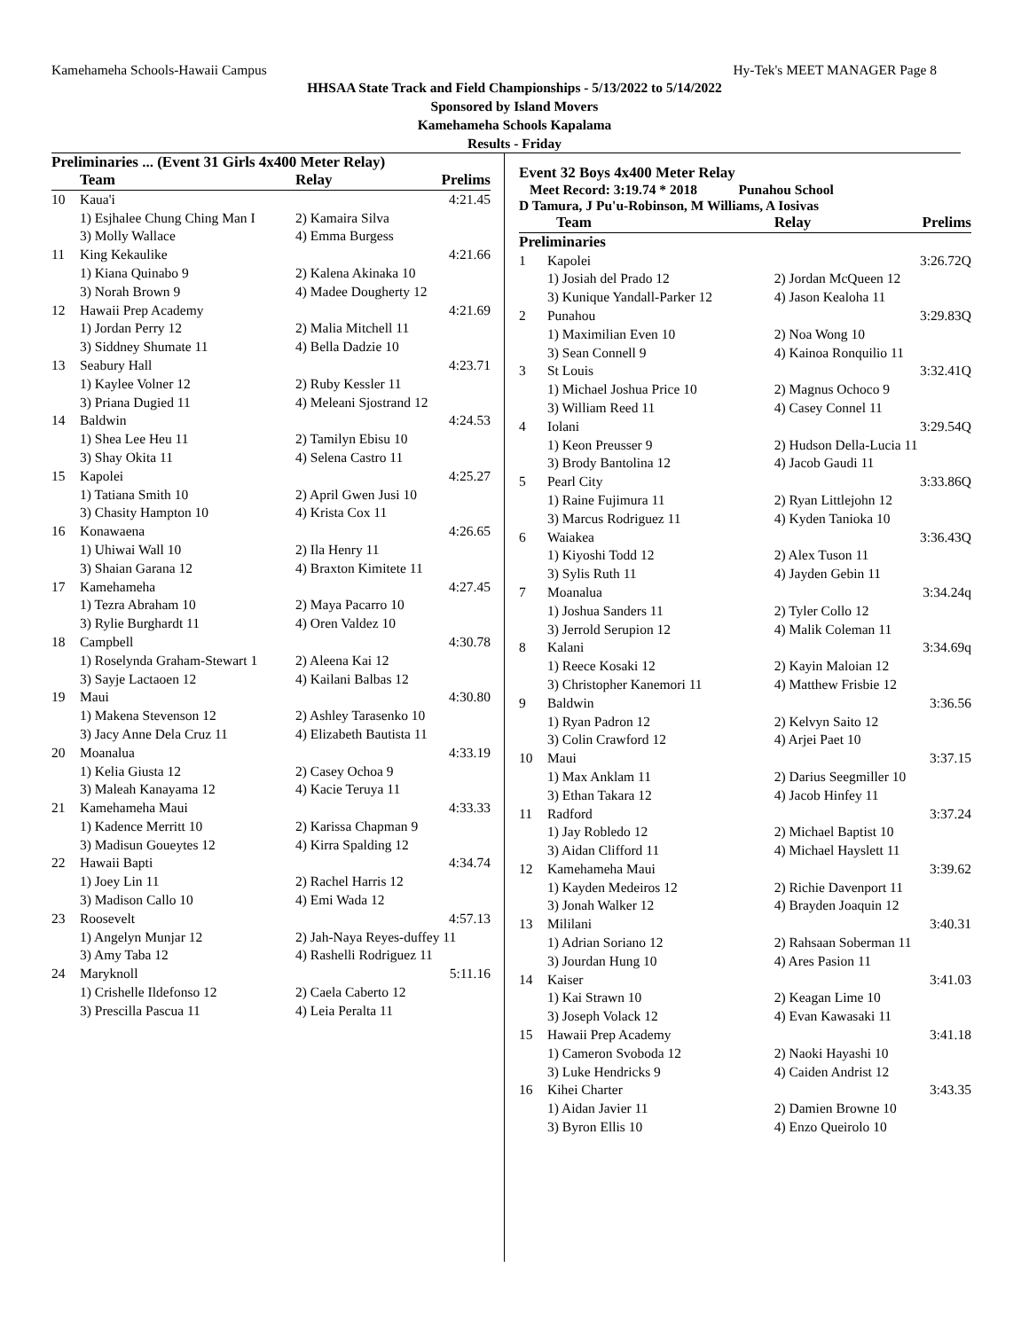Kamehameha Schools-Hawaii Campus Hy-Tek's MEET MANAGER Page 8
HHSAA State Track and Field Championships - 5/13/2022 to 5/14/2022
Sponsored by Island Movers
Kamehameha Schools Kapalama
Results - Friday
Preliminaries ... (Event 31 Girls 4x400 Meter Relay)
| | Team | Relay | Prelims |
| --- | --- | --- | --- |
| 10 | Kaua'i | | 4:21.45 |
| | 1) Esjhalee Chung Ching Man I | 2) Kamaira Silva | |
| | 3) Molly Wallace | 4) Emma Burgess | |
| 11 | King Kekaulike | | 4:21.66 |
| | 1) Kiana Quinabo 9 | 2) Kalena Akinaka 10 | |
| | 3) Norah Brown 9 | 4) Madee Dougherty 12 | |
| 12 | Hawaii Prep Academy | | 4:21.69 |
| | 1) Jordan Perry 12 | 2) Malia Mitchell 11 | |
| | 3) Siddney Shumate 11 | 4) Bella Dadzie 10 | |
| 13 | Seabury Hall | | 4:23.71 |
| | 1) Kaylee Volner 12 | 2) Ruby Kessler 11 | |
| | 3) Priana Dugied 11 | 4) Meleani Sjostrand 12 | |
| 14 | Baldwin | | 4:24.53 |
| | 1) Shea Lee Heu 11 | 2) Tamilyn Ebisu 10 | |
| | 3) Shay Okita 11 | 4) Selena Castro 11 | |
| 15 | Kapolei | | 4:25.27 |
| | 1) Tatiana Smith 10 | 2) April Gwen Jusi 10 | |
| | 3) Chasity Hampton 10 | 4) Krista Cox 11 | |
| 16 | Konawaena | | 4:26.65 |
| | 1) Uhiwai Wall 10 | 2) Ila Henry 11 | |
| | 3) Shaian Garana 12 | 4) Braxton Kimitete 11 | |
| 17 | Kamehameha | | 4:27.45 |
| | 1) Tezra Abraham 10 | 2) Maya Pacarro 10 | |
| | 3) Rylie Burghardt 11 | 4) Oren Valdez 10 | |
| 18 | Campbell | | 4:30.78 |
| | 1) Roselynda Graham-Stewart 1 | 2) Aleena Kai 12 | |
| | 3) Sayje Lactaoen 12 | 4) Kailani Balbas 12 | |
| 19 | Maui | | 4:30.80 |
| | 1) Makena Stevenson 12 | 2) Ashley Tarasenko 10 | |
| | 3) Jacy Anne Dela Cruz 11 | 4) Elizabeth Bautista 11 | |
| 20 | Moanalua | | 4:33.19 |
| | 1) Kelia Giusta 12 | 2) Casey Ochoa 9 | |
| | 3) Maleah Kanayama 12 | 4) Kacie Teruya 11 | |
| 21 | Kamehameha Maui | | 4:33.33 |
| | 1) Kadence Merritt 10 | 2) Karissa Chapman 9 | |
| | 3) Madisun Goueytes 12 | 4) Kirra Spalding 12 | |
| 22 | Hawaii Bapti | | 4:34.74 |
| | 1) Joey Lin 11 | 2) Rachel Harris 12 | |
| | 3) Madison Callo 10 | 4) Emi Wada 12 | |
| 23 | Roosevelt | | 4:57.13 |
| | 1) Angelyn Munjar 12 | 2) Jah-Naya Reyes-duffey 11 | |
| | 3) Amy Taba 12 | 4) Rashelli Rodriguez 11 | |
| 24 | Maryknoll | | 5:11.16 |
| | 1) Crishelle Ildefonso 12 | 2) Caela Caberto 12 | |
| | 3) Prescilla Pascua 11 | 4) Leia Peralta 11 | |
Event 32 Boys 4x400 Meter Relay
Meet Record: 3:19.74 * 2018 Punahou School
D Tamura, J Pu'u-Robinson, M Williams, A Iosivas
| | Team | Relay | Prelims |
| --- | --- | --- | --- |
| Preliminaries | | | |
| 1 | Kapolei | | 3:26.72Q |
| | 1) Josiah del Prado 12 | 2) Jordan McQueen 12 | |
| | 3) Kunique Yandall-Parker 12 | 4) Jason Kealoha 11 | |
| 2 | Punahou | | 3:29.83Q |
| | 1) Maximilian Even 10 | 2) Noa Wong 10 | |
| | 3) Sean Connell 9 | 4) Kainoa Ronquilio 11 | |
| 3 | St Louis | | 3:32.41Q |
| | 1) Michael Joshua Price 10 | 2) Magnus Ochoco 9 | |
| | 3) William Reed 11 | 4) Casey Connel 11 | |
| 4 | Iolani | | 3:29.54Q |
| | 1) Keon Preusser 9 | 2) Hudson Della-Lucia 11 | |
| | 3) Brody Bantolina 12 | 4) Jacob Gaudi 11 | |
| 5 | Pearl City | | 3:33.86Q |
| | 1) Raine Fujimura 11 | 2) Ryan Littlejohn 12 | |
| | 3) Marcus Rodriguez 11 | 4) Kyden Tanioka 10 | |
| 6 | Waiakea | | 3:36.43Q |
| | 1) Kiyoshi Todd 12 | 2) Alex Tuson 11 | |
| | 3) Sylis Ruth 11 | 4) Jayden Gebin 11 | |
| 7 | Moanalua | | 3:34.24q |
| | 1) Joshua Sanders 11 | 2) Tyler Collo 12 | |
| | 3) Jerrold Serupion 12 | 4) Malik Coleman 11 | |
| 8 | Kalani | | 3:34.69q |
| | 1) Reece Kosaki 12 | 2) Kayin Maloian 12 | |
| | 3) Christopher Kanemori 11 | 4) Matthew Frisbie 12 | |
| 9 | Baldwin | | 3:36.56 |
| | 1) Ryan Padron 12 | 2) Kelvyn Saito 12 | |
| | 3) Colin Crawford 12 | 4) Arjei Paet 10 | |
| 10 | Maui | | 3:37.15 |
| | 1) Max Anklam 11 | 2) Darius Seegmiller 10 | |
| | 3) Ethan Takara 12 | 4) Jacob Hinfey 11 | |
| 11 | Radford | | 3:37.24 |
| | 1) Jay Robledo 12 | 2) Michael Baptist 10 | |
| | 3) Aidan Clifford 11 | 4) Michael Hayslett 11 | |
| 12 | Kamehameha Maui | | 3:39.62 |
| | 1) Kayden Medeiros 12 | 2) Richie Davenport 11 | |
| | 3) Jonah Walker 12 | 4) Brayden Joaquin 12 | |
| 13 | Mililani | | 3:40.31 |
| | 1) Adrian Soriano 12 | 2) Rahsaan Soberman 11 | |
| | 3) Jourdan Hung 10 | 4) Ares Pasion 11 | |
| 14 | Kaiser | | 3:41.03 |
| | 1) Kai Strawn 10 | 2) Keagan Lime 10 | |
| | 3) Joseph Volack 12 | 4) Evan Kawasaki 11 | |
| 15 | Hawaii Prep Academy | | 3:41.18 |
| | 1) Cameron Svoboda 12 | 2) Naoki Hayashi 10 | |
| | 3) Luke Hendricks 9 | 4) Caiden Andrist 12 | |
| 16 | Kihei Charter | | 3:43.35 |
| | 1) Aidan Javier 11 | 2) Damien Browne 10 | |
| | 3) Byron Ellis 10 | 4) Enzo Queirolo 10 | |